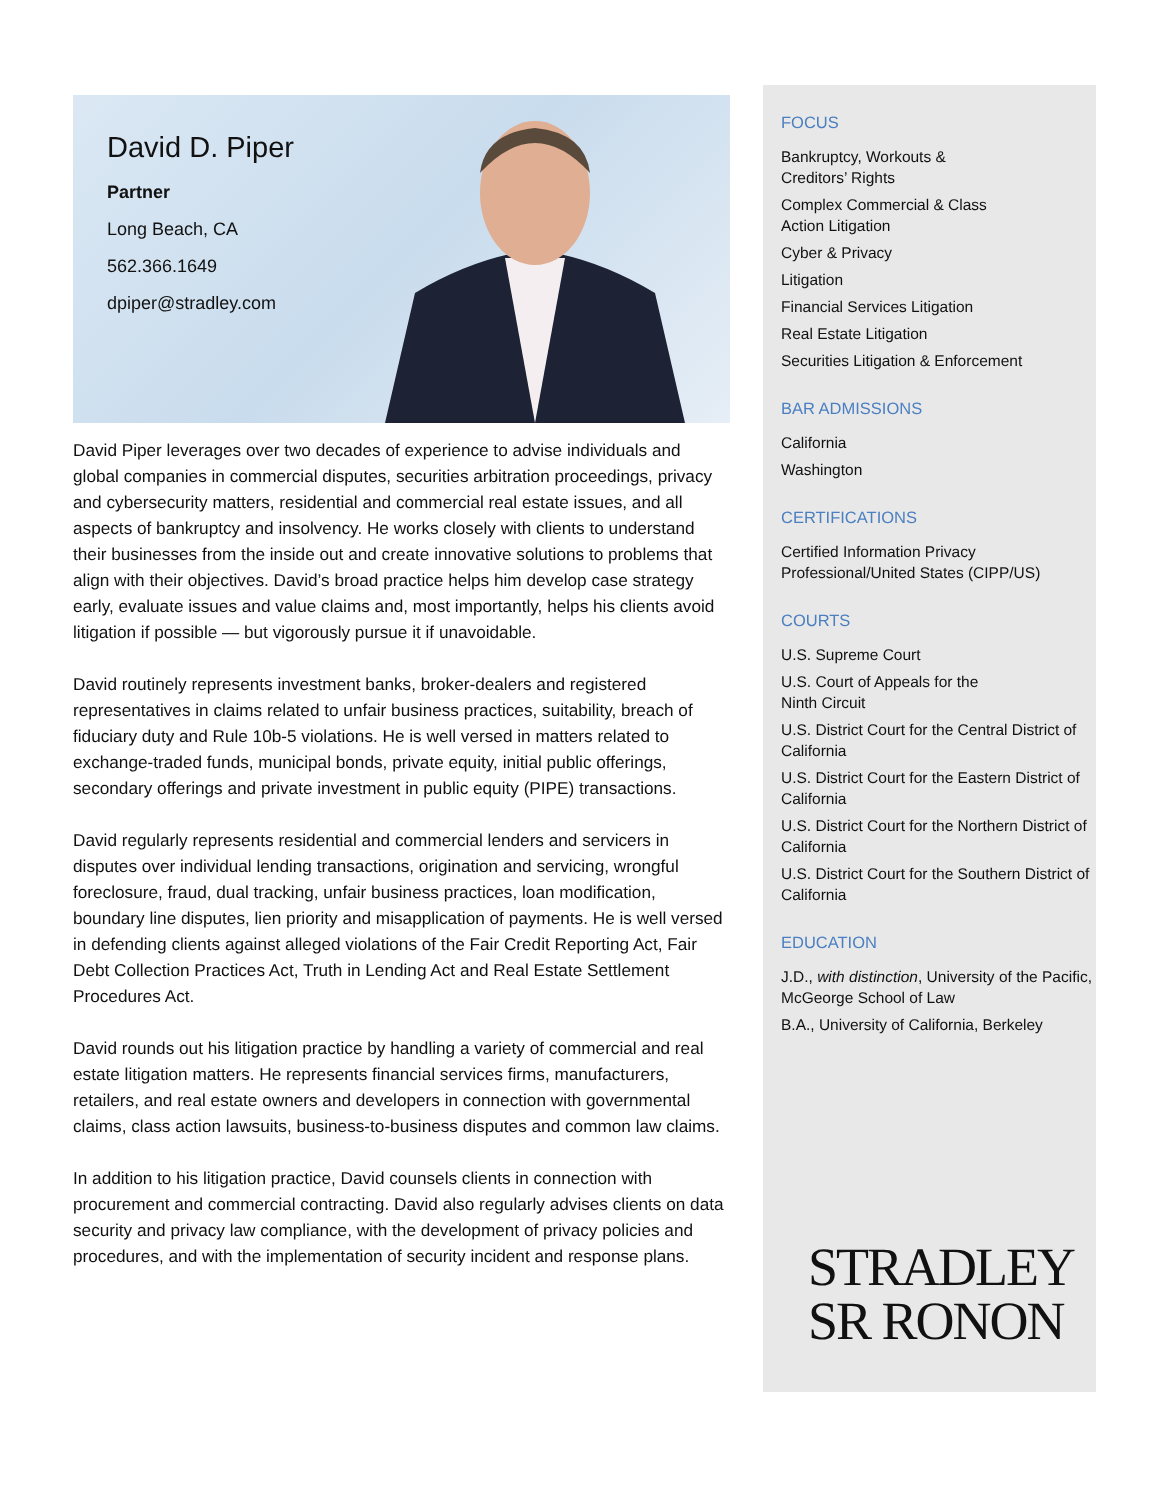David D. Piper
Partner
Long Beach, CA
562.366.1649
dpiper@stradley.com
David Piper leverages over two decades of experience to advise individuals and global companies in commercial disputes, securities arbitration proceedings, privacy and cybersecurity matters, residential and commercial real estate issues, and all aspects of bankruptcy and insolvency. He works closely with clients to understand their businesses from the inside out and create innovative solutions to problems that align with their objectives. David’s broad practice helps him develop case strategy early, evaluate issues and value claims and, most importantly, helps his clients avoid litigation if possible — but vigorously pursue it if unavoidable.
David routinely represents investment banks, broker-dealers and registered representatives in claims related to unfair business practices, suitability, breach of fiduciary duty and Rule 10b-5 violations. He is well versed in matters related to exchange-traded funds, municipal bonds, private equity, initial public offerings, secondary offerings and private investment in public equity (PIPE) transactions.
David regularly represents residential and commercial lenders and servicers in disputes over individual lending transactions, origination and servicing, wrongful foreclosure, fraud, dual tracking, unfair business practices, loan modification, boundary line disputes, lien priority and misapplication of payments. He is well versed in defending clients against alleged violations of the Fair Credit Reporting Act, Fair Debt Collection Practices Act, Truth in Lending Act and Real Estate Settlement Procedures Act.
David rounds out his litigation practice by handling a variety of commercial and real estate litigation matters. He represents financial services firms, manufacturers, retailers, and real estate owners and developers in connection with governmental claims, class action lawsuits, business-to-business disputes and common law claims.
In addition to his litigation practice, David counsels clients in connection with procurement and commercial contracting. David also regularly advises clients on data security and privacy law compliance, with the development of privacy policies and procedures, and with the implementation of security incident and response plans.
FOCUS
Bankruptcy, Workouts &
Creditors’ Rights
Complex Commercial & Class
Action Litigation
Cyber & Privacy
Litigation
Financial Services Litigation
Real Estate Litigation
Securities Litigation & Enforcement
BAR ADMISSIONS
California
Washington
CERTIFICATIONS
Certified Information Privacy Professional/United States (CIPP/US)
COURTS
U.S. Supreme Court
U.S. Court of Appeals for the
Ninth Circuit
U.S. District Court for the Central District of California
U.S. District Court for the Eastern District of California
U.S. District Court for the Northern District of California
U.S. District Court for the Southern District of California
EDUCATION
J.D., with distinction, University of the Pacific, McGeorge School of Law
B.A., University of California, Berkeley
STRADLEY
SR RONON